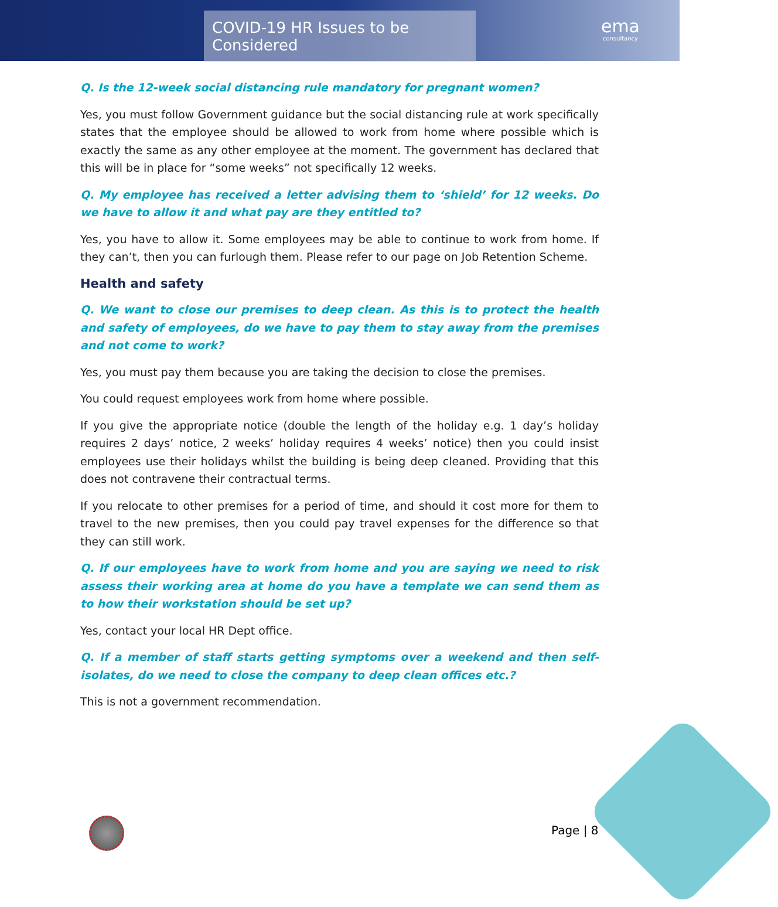COVID-19 HR Issues to be Considered
ema
consultancy
Q. Is the 12-week social distancing rule mandatory for pregnant women?
Yes, you must follow Government guidance but the social distancing rule at work specifically states that the employee should be allowed to work from home where possible which is exactly the same as any other employee at the moment. The government has declared that this will be in place for “some weeks” not specifically 12 weeks.
Q. My employee has received a letter advising them to ‘shield’ for 12 weeks. Do we have to allow it and what pay are they entitled to?
Yes, you have to allow it. Some employees may be able to continue to work from home. If they can’t, then you can furlough them. Please refer to our page on Job Retention Scheme.
Health and safety
Q. We want to close our premises to deep clean. As this is to protect the health and safety of employees, do we have to pay them to stay away from the premises and not come to work?
Yes, you must pay them because you are taking the decision to close the premises.
You could request employees work from home where possible.
If you give the appropriate notice (double the length of the holiday e.g. 1 day’s holiday requires 2 days’ notice, 2 weeks’ holiday requires 4 weeks’ notice) then you could insist employees use their holidays whilst the building is being deep cleaned. Providing that this does not contravene their contractual terms.
If you relocate to other premises for a period of time, and should it cost more for them to travel to the new premises, then you could pay travel expenses for the difference so that they can still work.
Q. If our employees have to work from home and you are saying we need to risk assess their working area at home do you have a template we can send them as to how their workstation should be set up?
Yes, contact your local HR Dept office.
Q. If a member of staff starts getting symptoms over a weekend and then self-isolates, do we need to close the company to deep clean offices etc.?
This is not a government recommendation.
Page | 8